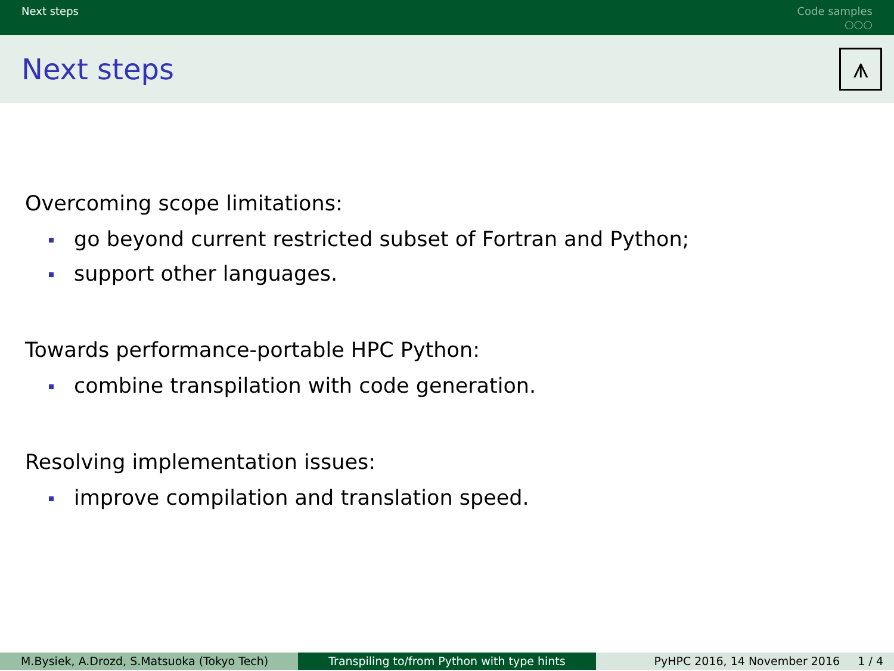Next steps
Code samples
○○○
Next steps
⩚
Overcoming scope limitations:
go beyond current restricted subset of Fortran and Python;
support other languages.
Towards performance-portable HPC Python:
combine transpilation with code generation.
Resolving implementation issues:
improve compilation and translation speed.
M.Bysiek, A.Drozd, S.Matsuoka (Tokyo Tech)
Transpiling to/from Python with type hints PyHPC 2016, 14 November 2016 1 / 4